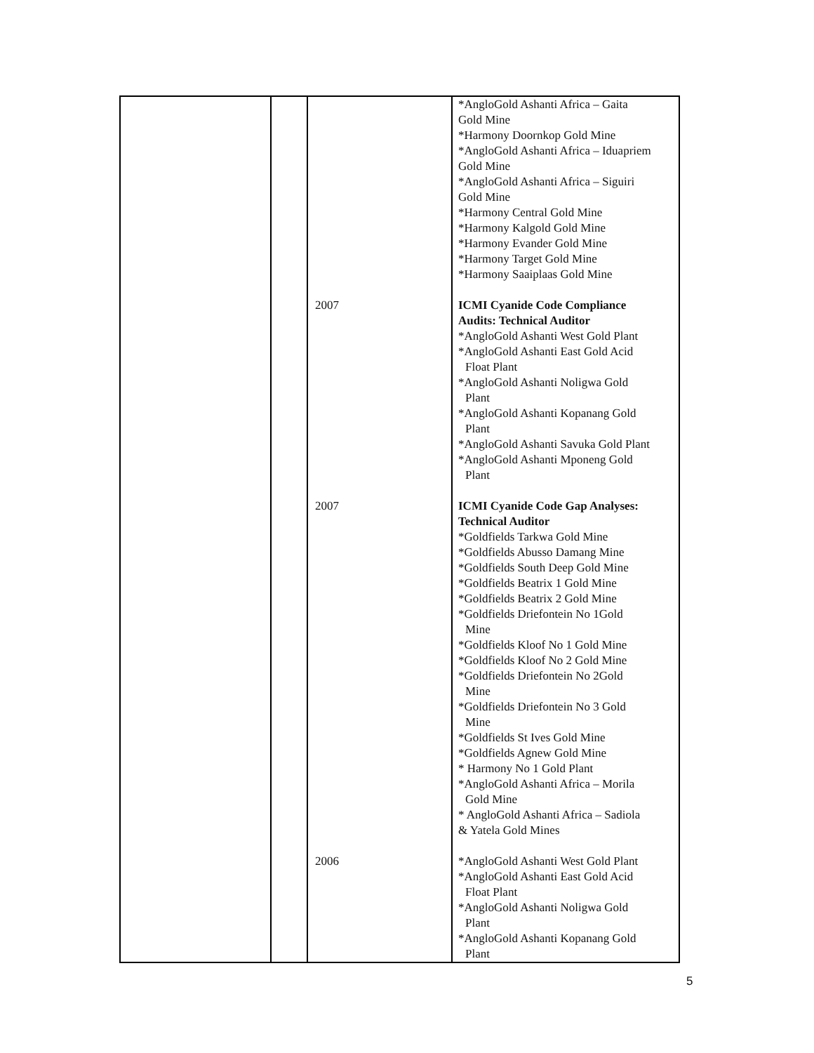| | | 2007 2007 2006 | *AngloGold Ashanti Africa – Gaita Gold Mine *Harmony Doornkop Gold Mine *AngloGold Ashanti Africa – Iduapriem Gold Mine *AngloGold Ashanti Africa – Siguiri Gold Mine *Harmony Central Gold Mine *Harmony Kalgold Gold Mine *Harmony Evander Gold Mine *Harmony Target Gold Mine *Harmony Saaiplaas Gold Mine ICMI Cyanide Code Compliance Audits: Technical Auditor *AngloGold Ashanti West Gold Plant *AngloGold Ashanti East Gold Acid Float Plant *AngloGold Ashanti Noligwa Gold Plant *AngloGold Ashanti Kopanang Gold Plant *AngloGold Ashanti Savuka Gold Plant *AngloGold Ashanti Mponeng Gold Plant ICMI Cyanide Code Gap Analyses: Technical Auditor *Goldfields Tarkwa Gold Mine *Goldfields Abusso Damang Mine *Goldfields South Deep Gold Mine *Goldfields Beatrix 1 Gold Mine *Goldfields Beatrix 2 Gold Mine *Goldfields Driefontein No 1Gold Mine *Goldfields Kloof No 1 Gold Mine *Goldfields Kloof No 2 Gold Mine *Goldfields Driefontein No 2Gold Mine *Goldfields Driefontein No 3 Gold Mine *Goldfields St Ives Gold Mine *Goldfields Agnew Gold Mine * Harmony No 1 Gold Plant *AngloGold Ashanti Africa – Morila Gold Mine * AngloGold Ashanti Africa – Sadiola & Yatela Gold Mines *AngloGold Ashanti West Gold Plant *AngloGold Ashanti East Gold Acid Float Plant *AngloGold Ashanti Noligwa Gold Plant *AngloGold Ashanti Kopanang Gold Plant |
5